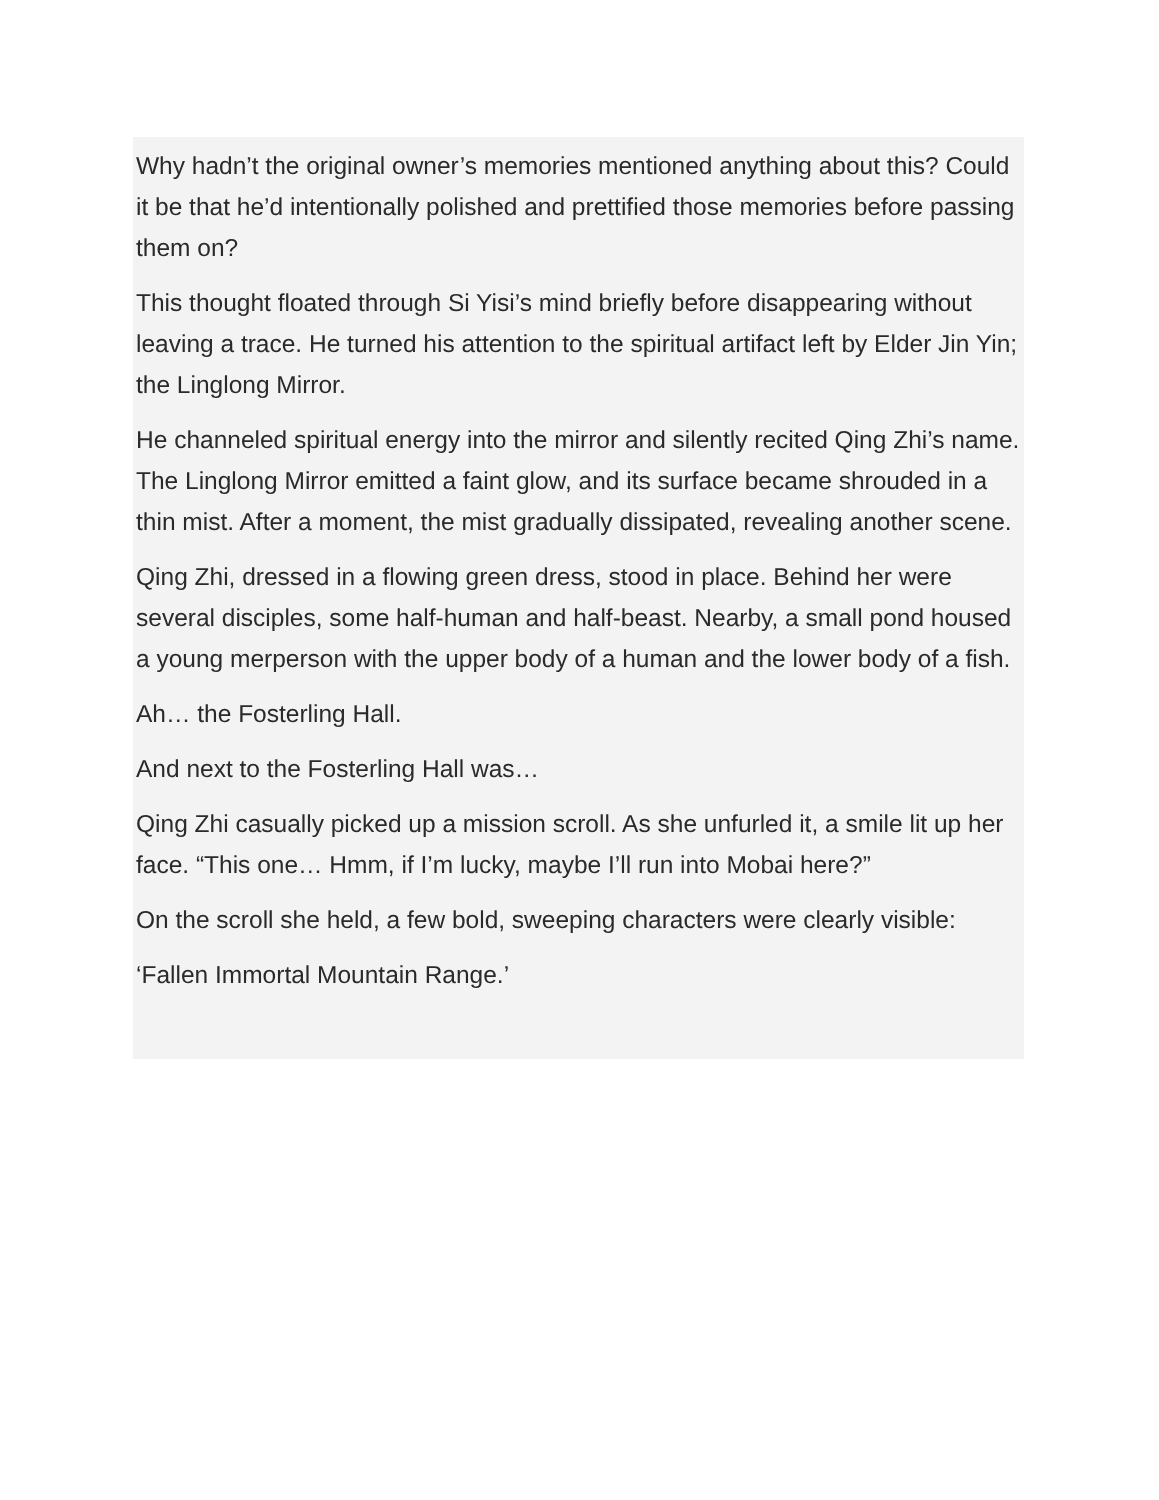Why hadn’t the original owner’s memories mentioned anything about this? Could it be that he’d intentionally polished and prettified those memories before passing them on?
This thought floated through Si Yisi’s mind briefly before disappearing without leaving a trace. He turned his attention to the spiritual artifact left by Elder Jin Yin; the Linglong Mirror.
He channeled spiritual energy into the mirror and silently recited Qing Zhi’s name. The Linglong Mirror emitted a faint glow, and its surface became shrouded in a thin mist. After a moment, the mist gradually dissipated, revealing another scene.
Qing Zhi, dressed in a flowing green dress, stood in place. Behind her were several disciples, some half-human and half-beast. Nearby, a small pond housed a young merperson with the upper body of a human and the lower body of a fish.
Ah… the Fosterling Hall.
And next to the Fosterling Hall was…
Qing Zhi casually picked up a mission scroll. As she unfurled it, a smile lit up her face. “This one… Hmm, if I’m lucky, maybe I’ll run into Mobai here?”
On the scroll she held, a few bold, sweeping characters were clearly visible:
‘Fallen Immortal Mountain Range.’